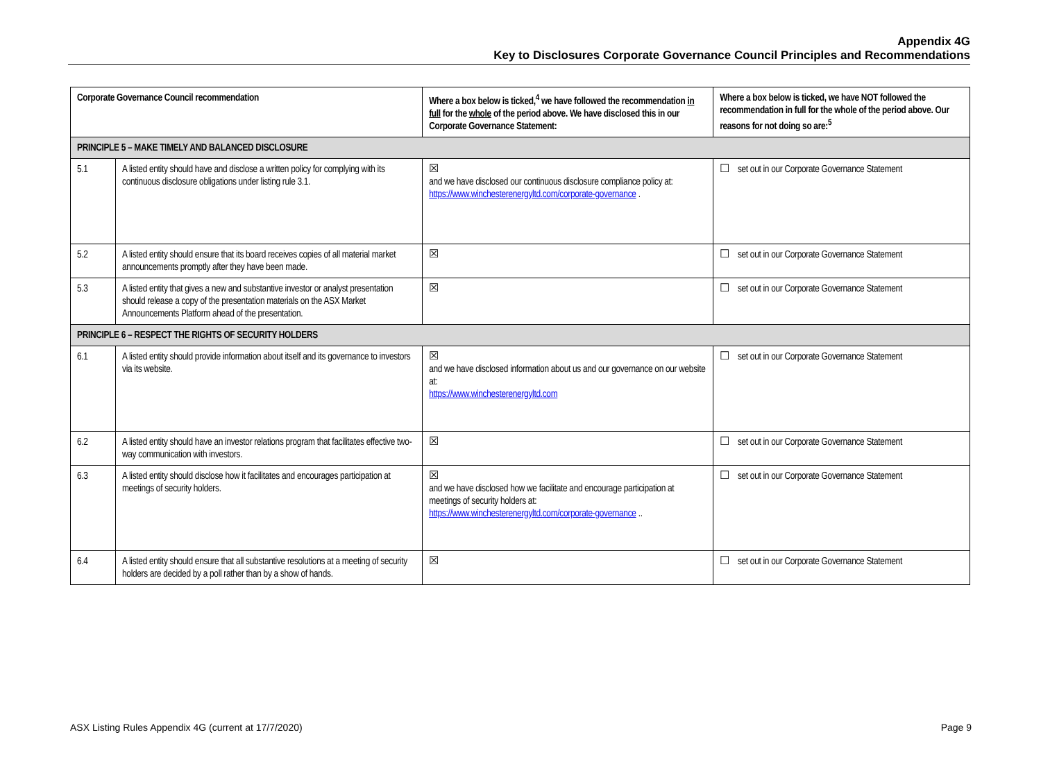Appendix 4G
Key to Disclosures Corporate Governance Council Principles and Recommendations
| Corporate Governance Council recommendation | | Where a box below is ticked,<sup>4</sup> we have followed the recommendation in full for the whole of the period above. We have disclosed this in our Corporate Governance Statement: | Where a box below is ticked, we have NOT followed the recommendation in full for the whole of the period above. Our reasons for not doing so are:<sup>5</sup> |
| --- | --- | --- | --- |
| PRINCIPLE 5 – MAKE TIMELY AND BALANCED DISCLOSURE | | | |
| 5.1 | A listed entity should have and disclose a written policy for complying with its continuous disclosure obligations under listing rule 3.1. | ☒ and we have disclosed our continuous disclosure compliance policy at: https://www.winchesterenergyltd.com/corporate-governance . | ☐ set out in our Corporate Governance Statement |
| 5.2 | A listed entity should ensure that its board receives copies of all material market announcements promptly after they have been made. | ☒ | ☐ set out in our Corporate Governance Statement |
| 5.3 | A listed entity that gives a new and substantive investor or analyst presentation should release a copy of the presentation materials on the ASX Market Announcements Platform ahead of the presentation. | ☒ | ☐ set out in our Corporate Governance Statement |
| PRINCIPLE 6 – RESPECT THE RIGHTS OF SECURITY HOLDERS | | | |
| 6.1 | A listed entity should provide information about itself and its governance to investors via its website. | ☒ and we have disclosed information about us and our governance on our website at: https://www.winchesterenergyltd.com | ☐ set out in our Corporate Governance Statement |
| 6.2 | A listed entity should have an investor relations program that facilitates effective two-way communication with investors. | ☒ | ☐ set out in our Corporate Governance Statement |
| 6.3 | A listed entity should disclose how it facilitates and encourages participation at meetings of security holders. | ☒ and we have disclosed how we facilitate and encourage participation at meetings of security holders at: https://www.winchesterenergyltd.com/corporate-governance .. | ☐ set out in our Corporate Governance Statement |
| 6.4 | A listed entity should ensure that all substantive resolutions at a meeting of security holders are decided by a poll rather than by a show of hands. | ☒ | ☐ set out in our Corporate Governance Statement |
ASX Listing Rules Appendix 4G (current at 17/7/2020) Page 9